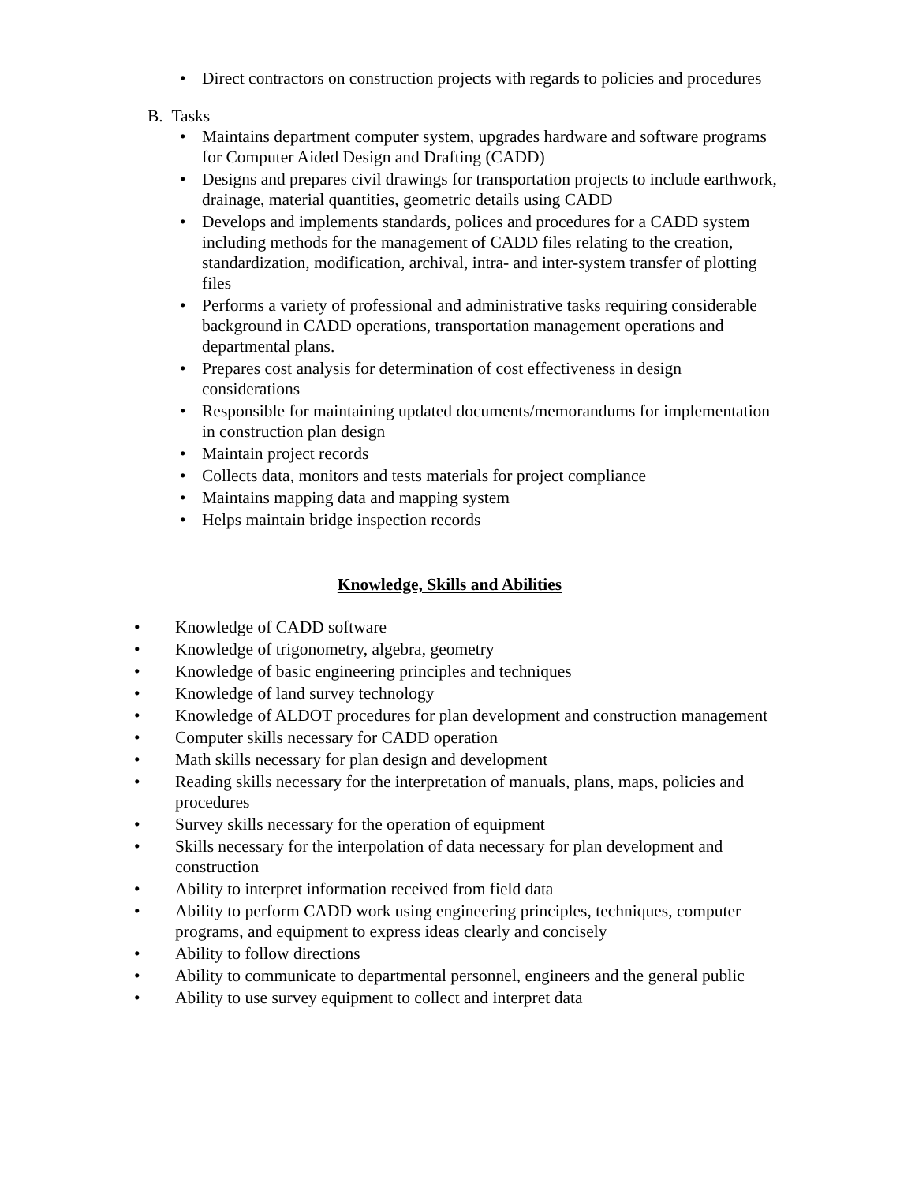• Direct contractors on construction projects with regards to policies and procedures
B. Tasks
• Maintains department computer system, upgrades hardware and software programs for Computer Aided Design and Drafting (CADD)
• Designs and prepares civil drawings for transportation projects to include earthwork, drainage, material quantities, geometric details using CADD
• Develops and implements standards, polices and procedures for a CADD system including methods for the management of CADD files relating to the creation, standardization, modification, archival, intra- and inter-system transfer of plotting files
• Performs a variety of professional and administrative tasks requiring considerable background in CADD operations, transportation management operations and departmental plans.
• Prepares cost analysis for determination of cost effectiveness in design considerations
• Responsible for maintaining updated documents/memorandums for implementation in construction plan design
• Maintain project records
• Collects data, monitors and tests materials for project compliance
• Maintains mapping data and mapping system
• Helps maintain bridge inspection records
Knowledge, Skills and Abilities
• Knowledge of CADD software
• Knowledge of trigonometry, algebra, geometry
• Knowledge of basic engineering principles and techniques
• Knowledge of land survey technology
• Knowledge of ALDOT procedures for plan development and construction management
• Computer skills necessary for CADD operation
• Math skills necessary for plan design and development
• Reading skills necessary for the interpretation of manuals, plans, maps, policies and procedures
• Survey skills necessary for the operation of equipment
• Skills necessary for the interpolation of data necessary for plan development and construction
• Ability to interpret information received from field data
• Ability to perform CADD work using engineering principles, techniques, computer programs, and equipment to express ideas clearly and concisely
• Ability to follow directions
• Ability to communicate to departmental personnel, engineers and the general public
• Ability to use survey equipment to collect and interpret data